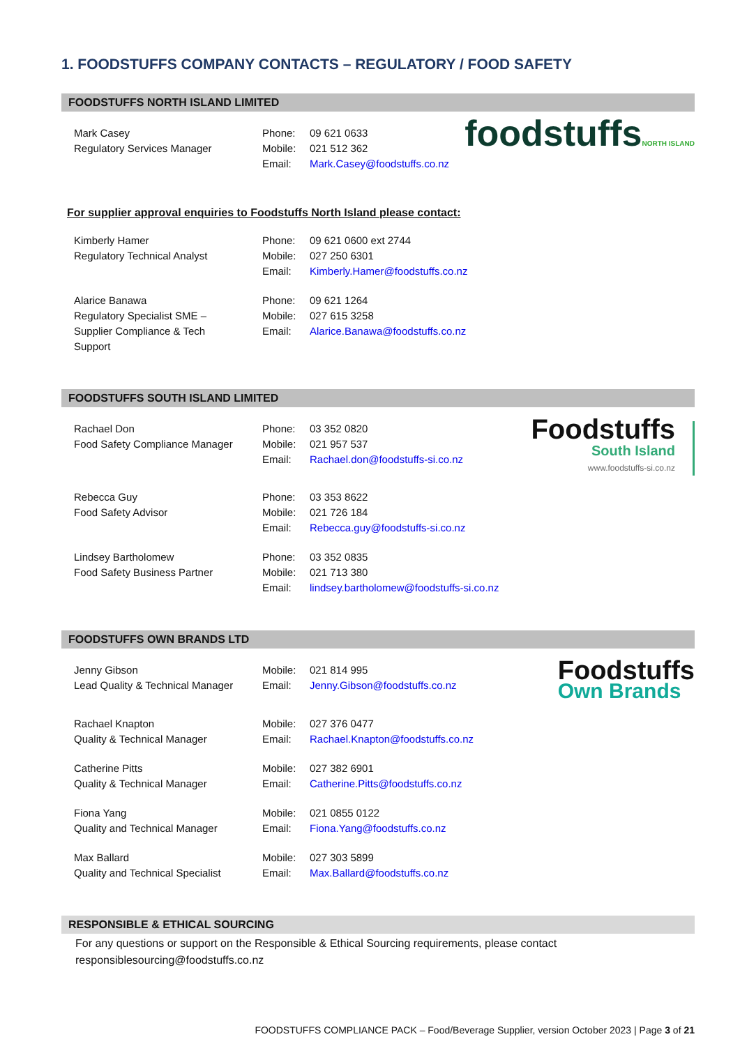1. FOODSTUFFS COMPANY CONTACTS – REGULATORY / FOOD SAFETY
FOODSTUFFS NORTH ISLAND LIMITED
Mark Casey
Regulatory Services Manager
Phone:
Mobile:
Email:
09 621 0633
021 512 362
Mark.Casey@foodstuffs.co.nz
foodstuffsNORTH ISLAND
For supplier approval enquiries to Foodstuffs North Island please contact:
Kimberly Hamer
Regulatory Technical Analyst
Phone:
Mobile:
Email:
09 621 0600 ext 2744
027 250 6301
Kimberly.Hamer@foodstuffs.co.nz
Alarice Banawa
Regulatory Specialist SME –
Supplier Compliance & Tech
Support
Phone:
Mobile:
Email:
09 621 1264
027 615 3258
Alarice.Banawa@foodstuffs.co.nz
FOODSTUFFS SOUTH ISLAND LIMITED
Rachael Don
Food Safety Compliance Manager
Phone:
Mobile:
Email:
03 352 0820
021 957 537
Rachael.don@foodstuffs-si.co.nz
Foodstuffs
South Island
www.foodstuffs-si.co.nz
Rebecca Guy
Food Safety Advisor
Phone:
Mobile:
Email:
03 353 8622
021 726 184
Rebecca.guy@foodstuffs-si.co.nz
Lindsey Bartholomew
Food Safety Business Partner
Phone:
Mobile:
Email:
03 352 0835
021 713 380
lindsey.bartholomew@foodstuffs-si.co.nz
FOODSTUFFS OWN BRANDS LTD
Jenny Gibson
Lead Quality & Technical Manager
Mobile:
Email:
021 814 995
Jenny.Gibson@foodstuffs.co.nz
Foodstuffs
Own Brands
Rachael Knapton
Quality & Technical Manager
Mobile:
Email:
027 376 0477
Rachael.Knapton@foodstuffs.co.nz
Catherine Pitts
Quality & Technical Manager
Mobile:
Email:
027 382 6901
Catherine.Pitts@foodstuffs.co.nz
Fiona Yang
Quality and Technical Manager
Mobile:
Email:
021 0855 0122
Fiona.Yang@foodstuffs.co.nz
Max Ballard
Quality and Technical Specialist
Mobile:
Email:
027 303 5899
Max.Ballard@foodstuffs.co.nz
RESPONSIBLE & ETHICAL SOURCING
For any questions or support on the Responsible & Ethical Sourcing requirements, please contact responsiblesourcing@foodstuffs.co.nz
FOODSTUFFS COMPLIANCE PACK – Food/Beverage Supplier, version October 2023 | Page 3 of 21